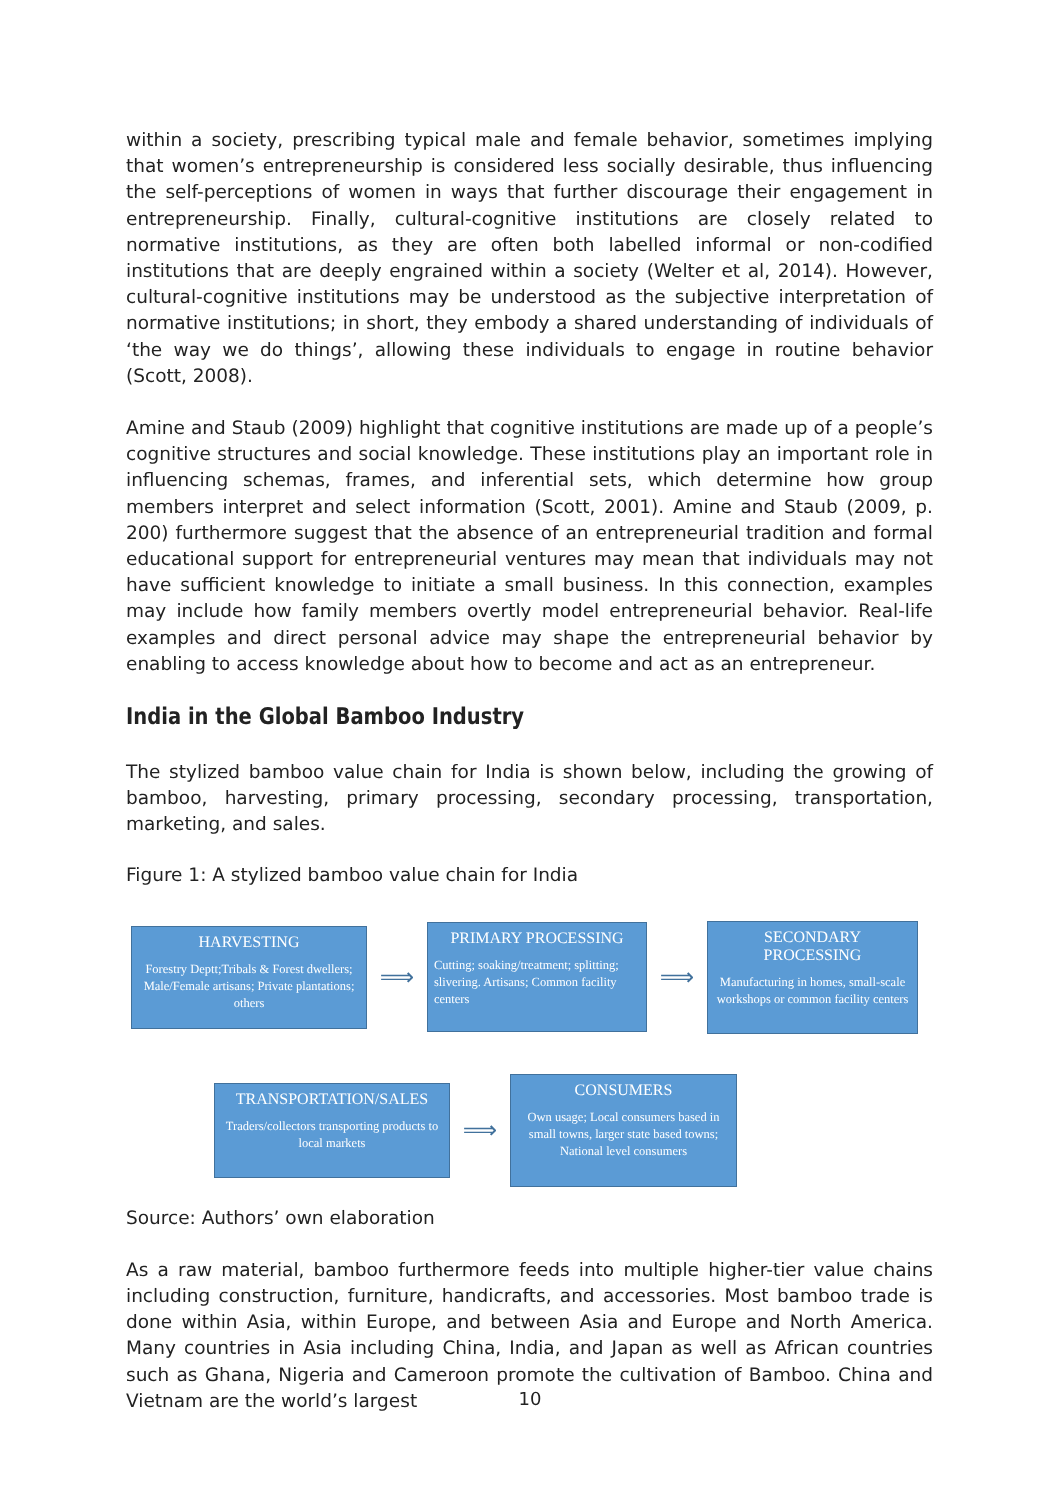within a society, prescribing typical male and female behavior, sometimes implying that women’s entrepreneurship is considered less socially desirable, thus influencing the self-perceptions of women in ways that further discourage their engagement in entrepreneurship. Finally, cultural-cognitive institutions are closely related to normative institutions, as they are often both labelled informal or non-codified institutions that are deeply engrained within a society (Welter et al, 2014). However, cultural-cognitive institutions may be understood as the subjective interpretation of normative institutions; in short, they embody a shared understanding of individuals of ‘the way we do things’, allowing these individuals to engage in routine behavior (Scott, 2008).
Amine and Staub (2009) highlight that cognitive institutions are made up of a people’s cognitive structures and social knowledge. These institutions play an important role in influencing schemas, frames, and inferential sets, which determine how group members interpret and select information (Scott, 2001). Amine and Staub (2009, p. 200) furthermore suggest that the absence of an entrepreneurial tradition and formal educational support for entrepreneurial ventures may mean that individuals may not have sufficient knowledge to initiate a small business. In this connection, examples may include how family members overtly model entrepreneurial behavior. Real-life examples and direct personal advice may shape the entrepreneurial behavior by enabling to access knowledge about how to become and act as an entrepreneur.
India in the Global Bamboo Industry
The stylized bamboo value chain for India is shown below, including the growing of bamboo, harvesting, primary processing, secondary processing, transportation, marketing, and sales.
Figure 1: A stylized bamboo value chain for India
HARVESTING
Forestry Deptt;Tribals & Forest dwellers; Male/Female artisans; Private plantations; others
⟹
PRIMARY PROCESSING
Cutting; soaking/treatment; splitting; slivering. Artisans; Common facility centers
⟹
SECONDARY PROCESSING
Manufacturing in homes, small-scale workshops or common facility centers
TRANSPORTATION/SALES
Traders/collectors transporting products to local markets
⟹
CONSUMERS
Own usage; Local consumers based in small towns, larger state based towns; National level consumers
Source: Authors’ own elaboration
As a raw material, bamboo furthermore feeds into multiple higher-tier value chains including construction, furniture, handicrafts, and accessories. Most bamboo trade is done within Asia, within Europe, and between Asia and Europe and North America. Many countries in Asia including China, India, and Japan as well as African countries such as Ghana, Nigeria and Cameroon promote the cultivation of Bamboo. China and Vietnam are the world’s largest
10